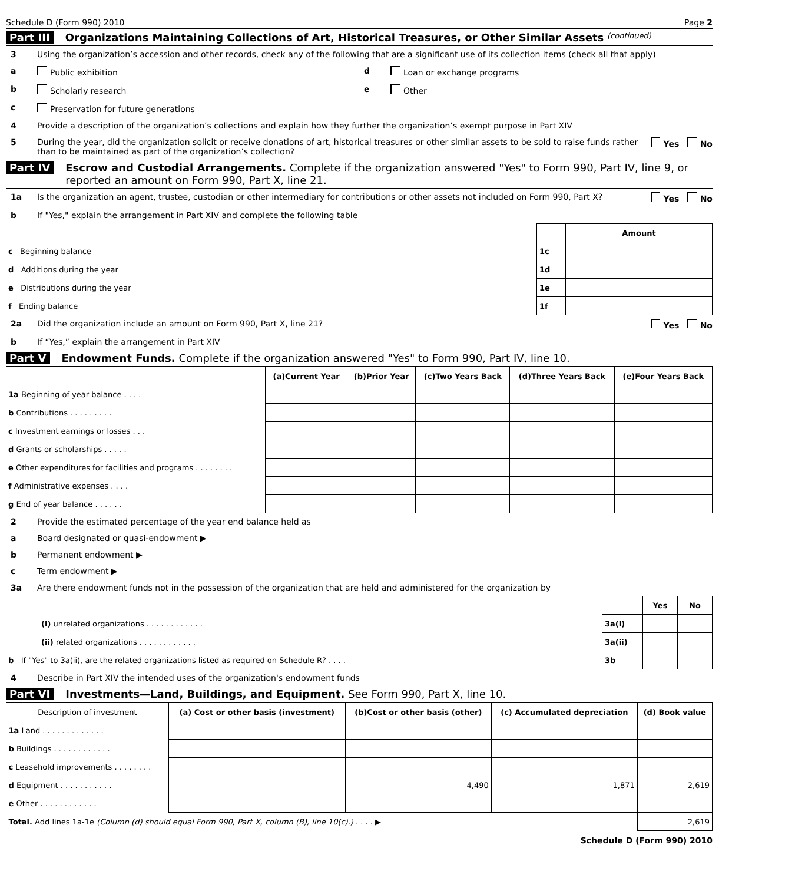Schedule D (Form 990) 2010 Page 2
Part III Organizations Maintaining Collections of Art, Historical Treasures, or Other Similar Assets (continued)
3 Using the organization’s accession and other records, check any of the following that are a significant use of its collection items (check all that apply)
a Public exhibition d Loan or exchange programs
b Scholarly research e Other
c Preservation for future generations
4 Provide a description of the organization’s collections and explain how they further the organization’s exempt purpose in Part XIV
5 During the year, did the organization solicit or receive donations of art, historical treasures or other similar assets to be sold to raise funds rather than to be maintained as part of the organization’s collection? Yes No
Part IV Escrow and Custodial Arrangements. Complete if the organization answered "Yes" to Form 990, Part IV, line 9, or reported an amount on Form 990, Part X, line 21.
1a Is the organization an agent, trustee, custodian or other intermediary for contributions or other assets not included on Form 990, Part X? Yes No
b If "Yes," explain the arrangement in Part XIV and complete the following table
| | | Amount |
| c Beginning balance | 1c | |
| d Additions during the year | 1d | |
| e Distributions during the year | 1e | |
| f Ending balance | 1f | |
2a Did the organization include an amount on Form 990, Part X, line 21? Yes No
b If “Yes,” explain the arrangement in Part XIV
Part V Endowment Funds. Complete if the organization answered "Yes" to Form 990, Part IV, line 10.
| | (a) Current Year | (b)Prior Year | (c)Two Years Back | (d)Three Years Back | (e)Four Years Back |
| 1a Beginning of year balance . . . . | | | | | |
| b Contributions . . . . . . . . . | | | | | |
| c Investment earnings or losses . . . | | | | | |
| d Grants or scholarships . . . . . | | | | | |
| e Other expenditures for facilities and programs . . . . . . . . | | | | | |
| f Administrative expenses . . . . | | | | | |
| g End of year balance . . . . . . | | | | | |
2 Provide the estimated percentage of the year end balance held as
a Board designated or quasi-endowment ▶
b Permanent endowment ▶
c Term endowment ▶
3a Are there endowment funds not in the possession of the organization that are held and administered for the organization by
| | | Yes | No |
| (i) unrelated organizations . . . . . . . . . . . . | 3a(i) | | |
| (ii) related organizations . . . . . . . . . . . . | 3a(ii) | | |
| b If "Yes" to 3a(ii), are the related organizations listed as required on Schedule R? . . . . | 3b | | |
4 Describe in Part XIV the intended uses of the organization's endowment funds
Part VI Investments—Land, Buildings, and Equipment. See Form 990, Part X, line 10.
| Description of investment | (a) Cost or other basis (investment) | (b) Cost or other basis (other) | (c) Accumulated depreciation | (d) Book value |
| --- | --- | --- | --- | --- |
| 1a Land . . . . . . . . . . . . . | | | | |
| b Buildings . . . . . . . . . . . . | | | | |
| c Leasehold improvements . . . . . . . . | | | | |
| d Equipment . . . . . . . . . . . | | 4,490 | 1,871 | 2,619 |
| e Other . . . . . . . . . . . . | | | | |
| Total. Add lines 1a-1e (Column (d) should equal Form 990, Part X, column (B), line 10(c).) . . . . ▶ | | | | 2,619 |
Schedule D (Form 990) 2010